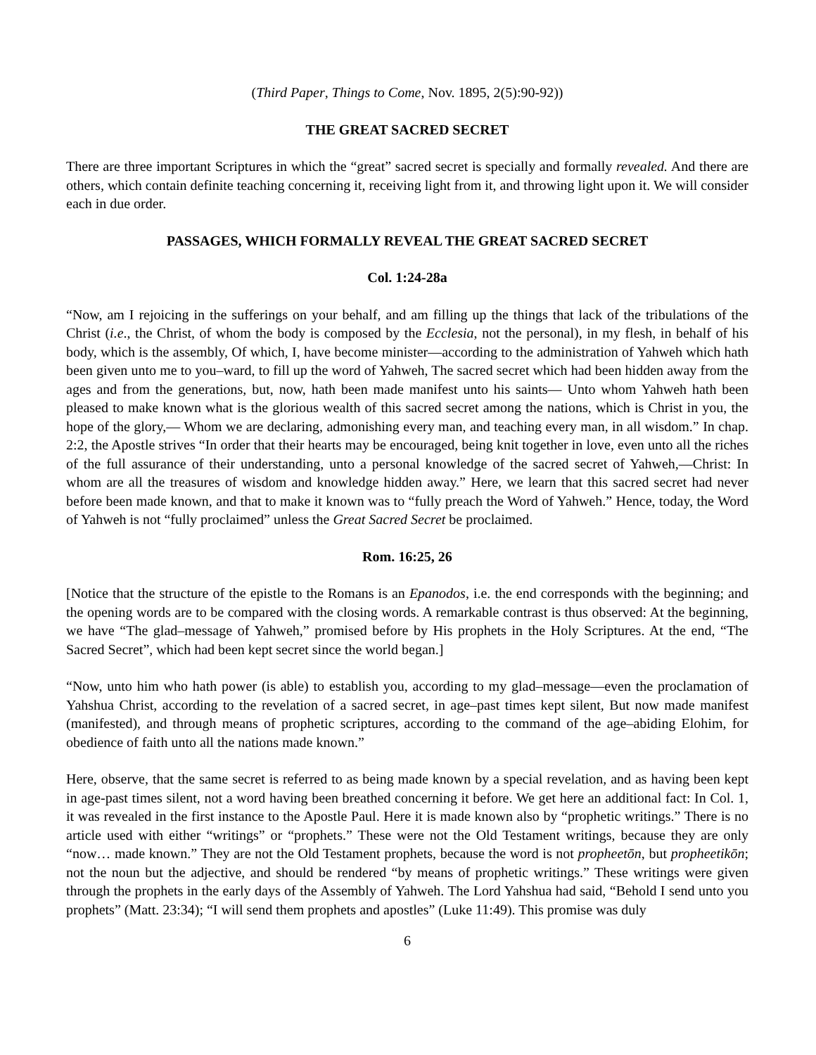(Third Paper, Things to Come, Nov. 1895, 2(5):90-92))
THE GREAT SACRED SECRET
There are three important Scriptures in which the “great” sacred secret is specially and formally revealed. And there are others, which contain definite teaching concerning it, receiving light from it, and throwing light upon it. We will consider each in due order.
PASSAGES, WHICH FORMALLY REVEAL THE GREAT SACRED SECRET
Col. 1:24-28a
“Now, am I rejoicing in the sufferings on your behalf, and am filling up the things that lack of the tribulations of the Christ (i.e., the Christ, of whom the body is composed by the Ecclesia, not the personal), in my flesh, in behalf of his body, which is the assembly, Of which, I, have become minister—according to the administration of Yahweh which hath been given unto me to you–ward, to fill up the word of Yahweh, The sacred secret which had been hidden away from the ages and from the generations, but, now, hath been made manifest unto his saints— Unto whom Yahweh hath been pleased to make known what is the glorious wealth of this sacred secret among the nations, which is Christ in you, the hope of the glory,— Whom we are declaring, admonishing every man, and teaching every man, in all wisdom.” In chap. 2:2, the Apostle strives “In order that their hearts may be encouraged, being knit together in love, even unto all the riches of the full assurance of their understanding, unto a personal knowledge of the sacred secret of Yahweh,—Christ: In whom are all the treasures of wisdom and knowledge hidden away.” Here, we learn that this sacred secret had never before been made known, and that to make it known was to “fully preach the Word of Yahweh.” Hence, today, the Word of Yahweh is not “fully proclaimed” unless the Great Sacred Secret be proclaimed.
Rom. 16:25, 26
[Notice that the structure of the epistle to the Romans is an Epanodos, i.e. the end corresponds with the beginning; and the opening words are to be compared with the closing words. A remarkable contrast is thus observed: At the beginning, we have “The glad–message of Yahweh,” promised before by His prophets in the Holy Scriptures. At the end, “The Sacred Secret”, which had been kept secret since the world began.]
“Now, unto him who hath power (is able) to establish you, according to my glad–message—even the proclamation of Yahshua Christ, according to the revelation of a sacred secret, in age–past times kept silent, But now made manifest (manifested), and through means of prophetic scriptures, according to the command of the age–abiding Elohim, for obedience of faith unto all the nations made known.”
Here, observe, that the same secret is referred to as being made known by a special revelation, and as having been kept in age-past times silent, not a word having been breathed concerning it before. We get here an additional fact: In Col. 1, it was revealed in the first instance to the Apostle Paul. Here it is made known also by “prophetic writings.” There is no article used with either “writings” or “prophets.” These were not the Old Testament writings, because they are only “now… made known.” They are not the Old Testament prophets, because the word is not propheetōn, but propheetikōn; not the noun but the adjective, and should be rendered “by means of prophetic writings.” These writings were given through the prophets in the early days of the Assembly of Yahweh. The Lord Yahshua had said, “Behold I send unto you prophets” (Matt. 23:34); “I will send them prophets and apostles” (Luke 11:49). This promise was duly
6